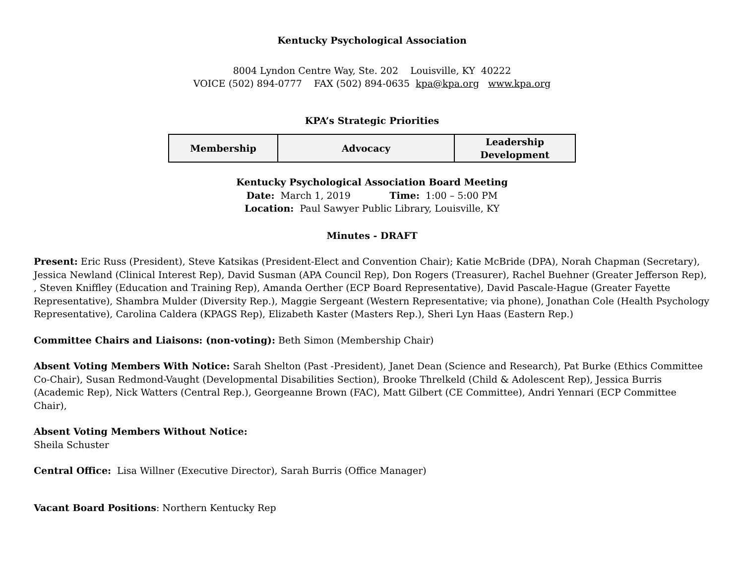Kentucky Psychological Association
8004 Lyndon Centre Way, Ste. 202 Louisville, KY 40222
VOICE (502) 894-0777 FAX (502) 894-0635 kpa@kpa.org www.kpa.org
KPA’s Strategic Priorities
| Membership | Advocacy | Leadership Development |
Kentucky Psychological Association Board Meeting
Date: March 1, 2019 Time: 1:00 – 5:00 PM
Location: Paul Sawyer Public Library, Louisville, KY
Minutes - DRAFT
Present: Eric Russ (President), Steve Katsikas (President-Elect and Convention Chair); Katie McBride (DPA), Norah Chapman (Secretary), Jessica Newland (Clinical Interest Rep), David Susman (APA Council Rep), Don Rogers (Treasurer), Rachel Buehner (Greater Jefferson Rep), , Steven Kniffley (Education and Training Rep), Amanda Oerther (ECP Board Representative), David Pascale-Hague (Greater Fayette Representative), Shambra Mulder (Diversity Rep.), Maggie Sergeant (Western Representative; via phone), Jonathan Cole (Health Psychology Representative), Carolina Caldera (KPAGS Rep), Elizabeth Kaster (Masters Rep.), Sheri Lyn Haas (Eastern Rep.)
Committee Chairs and Liaisons: (non-voting): Beth Simon (Membership Chair)
Absent Voting Members With Notice: Sarah Shelton (Past -President), Janet Dean (Science and Research), Pat Burke (Ethics Committee Co-Chair), Susan Redmond-Vaught (Developmental Disabilities Section), Brooke Threlkeld (Child & Adolescent Rep), Jessica Burris (Academic Rep), Nick Watters (Central Rep.), Georgeanne Brown (FAC), Matt Gilbert (CE Committee), Andri Yennari (ECP Committee Chair),
Absent Voting Members Without Notice:
Sheila Schuster
Central Office: Lisa Willner (Executive Director), Sarah Burris (Office Manager)
Vacant Board Positions: Northern Kentucky Rep